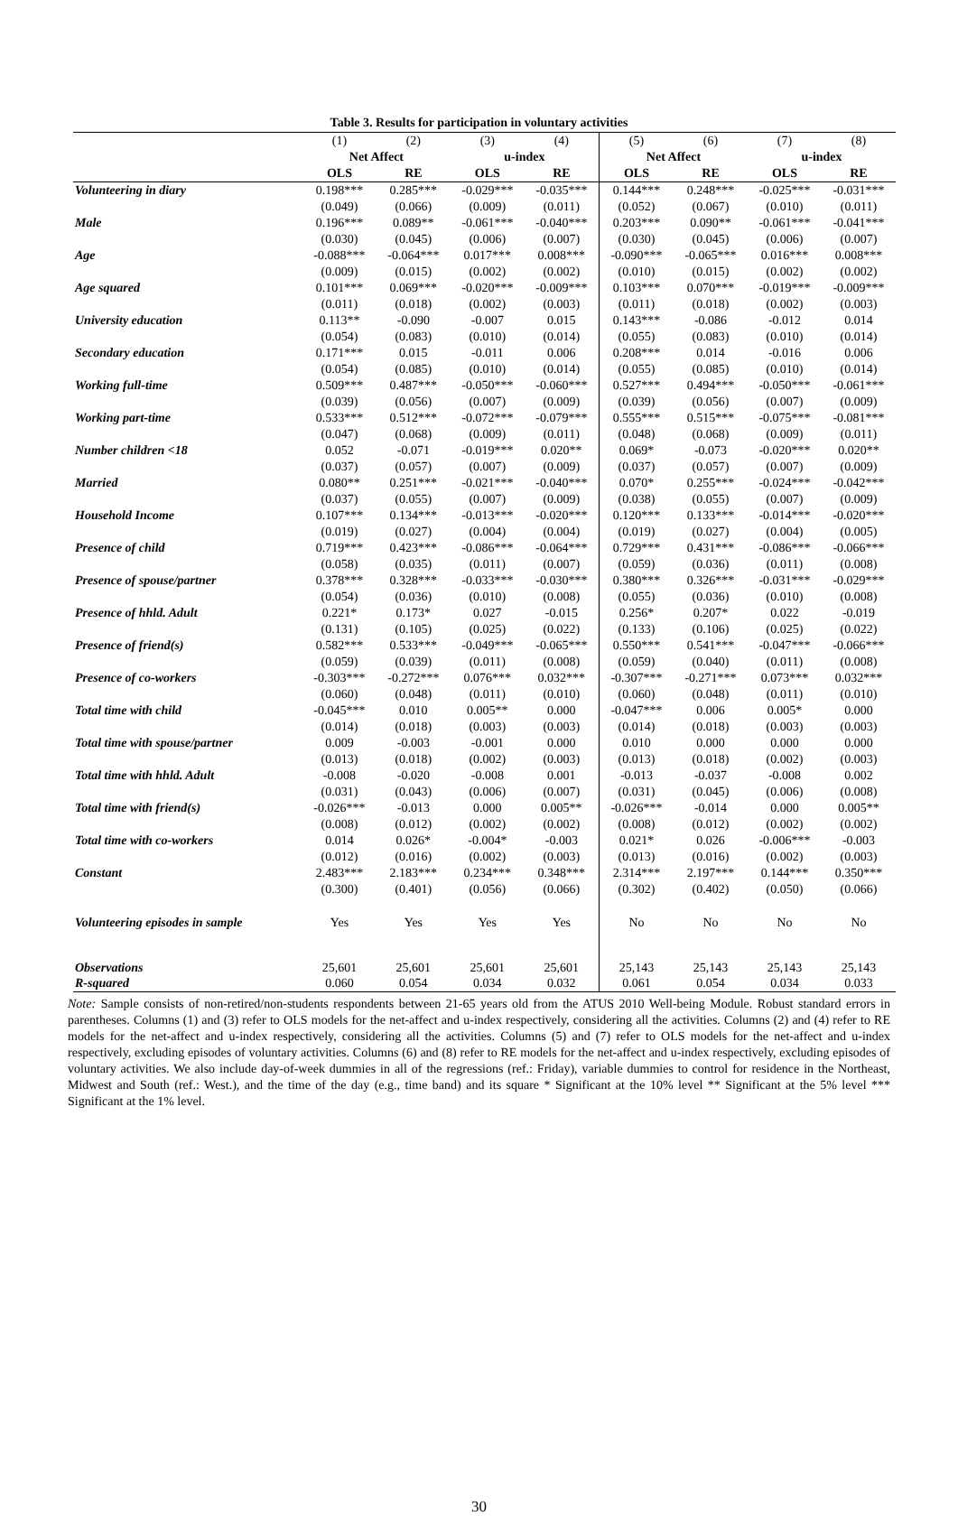Table 3. Results for participation in voluntary activities
| | (1) | (2) | (3) | (4) | (5) | (6) | (7) | (8) |
| --- | --- | --- | --- | --- | --- | --- | --- | --- |
| | Net Affect | | u-index | | Net Affect | | u-index | |
| | OLS | RE | OLS | RE | OLS | RE | OLS | RE |
| Volunteering in diary | 0.198*** | 0.285*** | -0.029*** | -0.035*** | 0.144*** | 0.248*** | -0.025*** | -0.031*** |
| | (0.049) | (0.066) | (0.009) | (0.011) | (0.052) | (0.067) | (0.010) | (0.011) |
| Male | 0.196*** | 0.089** | -0.061*** | -0.040*** | 0.203*** | 0.090** | -0.061*** | -0.041*** |
| | (0.030) | (0.045) | (0.006) | (0.007) | (0.030) | (0.045) | (0.006) | (0.007) |
| Age | -0.088*** | -0.064*** | 0.017*** | 0.008*** | -0.090*** | -0.065*** | 0.016*** | 0.008*** |
| | (0.009) | (0.015) | (0.002) | (0.002) | (0.010) | (0.015) | (0.002) | (0.002) |
| Age squared | 0.101*** | 0.069*** | -0.020*** | -0.009*** | 0.103*** | 0.070*** | -0.019*** | -0.009*** |
| | (0.011) | (0.018) | (0.002) | (0.003) | (0.011) | (0.018) | (0.002) | (0.003) |
| University education | 0.113** | -0.090 | -0.007 | 0.015 | 0.143*** | -0.086 | -0.012 | 0.014 |
| | (0.054) | (0.083) | (0.010) | (0.014) | (0.055) | (0.083) | (0.010) | (0.014) |
| Secondary education | 0.171*** | 0.015 | -0.011 | 0.006 | 0.208*** | 0.014 | -0.016 | 0.006 |
| | (0.054) | (0.085) | (0.010) | (0.014) | (0.055) | (0.085) | (0.010) | (0.014) |
| Working full-time | 0.509*** | 0.487*** | -0.050*** | -0.060*** | 0.527*** | 0.494*** | -0.050*** | -0.061*** |
| | (0.039) | (0.056) | (0.007) | (0.009) | (0.039) | (0.056) | (0.007) | (0.009) |
| Working part-time | 0.533*** | 0.512*** | -0.072*** | -0.079*** | 0.555*** | 0.515*** | -0.075*** | -0.081*** |
| | (0.047) | (0.068) | (0.009) | (0.011) | (0.048) | (0.068) | (0.009) | (0.011) |
| Number children <18 | 0.052 | -0.071 | -0.019*** | 0.020** | 0.069* | -0.073 | -0.020*** | 0.020** |
| | (0.037) | (0.057) | (0.007) | (0.009) | (0.037) | (0.057) | (0.007) | (0.009) |
| Married | 0.080** | 0.251*** | -0.021*** | -0.040*** | 0.070* | 0.255*** | -0.024*** | -0.042*** |
| | (0.037) | (0.055) | (0.007) | (0.009) | (0.038) | (0.055) | (0.007) | (0.009) |
| Household Income | 0.107*** | 0.134*** | -0.013*** | -0.020*** | 0.120*** | 0.133*** | -0.014*** | -0.020*** |
| | (0.019) | (0.027) | (0.004) | (0.004) | (0.019) | (0.027) | (0.004) | (0.005) |
| Presence of child | 0.719*** | 0.423*** | -0.086*** | -0.064*** | 0.729*** | 0.431*** | -0.086*** | -0.066*** |
| | (0.058) | (0.035) | (0.011) | (0.007) | (0.059) | (0.036) | (0.011) | (0.008) |
| Presence of spouse/partner | 0.378*** | 0.328*** | -0.033*** | -0.030*** | 0.380*** | 0.326*** | -0.031*** | -0.029*** |
| | (0.054) | (0.036) | (0.010) | (0.008) | (0.055) | (0.036) | (0.010) | (0.008) |
| Presence of hhld. Adult | 0.221* | 0.173* | 0.027 | -0.015 | 0.256* | 0.207* | 0.022 | -0.019 |
| | (0.131) | (0.105) | (0.025) | (0.022) | (0.133) | (0.106) | (0.025) | (0.022) |
| Presence of friend(s) | 0.582*** | 0.533*** | -0.049*** | -0.065*** | 0.550*** | 0.541*** | -0.047*** | -0.066*** |
| | (0.059) | (0.039) | (0.011) | (0.008) | (0.059) | (0.040) | (0.011) | (0.008) |
| Presence of co-workers | -0.303*** | -0.272*** | 0.076*** | 0.032*** | -0.307*** | -0.271*** | 0.073*** | 0.032*** |
| | (0.060) | (0.048) | (0.011) | (0.010) | (0.060) | (0.048) | (0.011) | (0.010) |
| Total time with child | -0.045*** | 0.010 | 0.005** | 0.000 | -0.047*** | 0.006 | 0.005* | 0.000 |
| | (0.014) | (0.018) | (0.003) | (0.003) | (0.014) | (0.018) | (0.003) | (0.003) |
| Total time with spouse/partner | 0.009 | -0.003 | -0.001 | 0.000 | 0.010 | 0.000 | 0.000 | 0.000 |
| | (0.013) | (0.018) | (0.002) | (0.003) | (0.013) | (0.018) | (0.002) | (0.003) |
| Total time with hhld. Adult | -0.008 | -0.020 | -0.008 | 0.001 | -0.013 | -0.037 | -0.008 | 0.002 |
| | (0.031) | (0.043) | (0.006) | (0.007) | (0.031) | (0.045) | (0.006) | (0.008) |
| Total time with friend(s) | -0.026*** | -0.013 | 0.000 | 0.005** | -0.026*** | -0.014 | 0.000 | 0.005** |
| | (0.008) | (0.012) | (0.002) | (0.002) | (0.008) | (0.012) | (0.002) | (0.002) |
| Total time with co-workers | 0.014 | 0.026* | -0.004* | -0.003 | 0.021* | 0.026 | -0.006*** | -0.003 |
| | (0.012) | (0.016) | (0.002) | (0.003) | (0.013) | (0.016) | (0.002) | (0.003) |
| Constant | 2.483*** | 2.183*** | 0.234*** | 0.348*** | 2.314*** | 2.197*** | 0.144*** | 0.350*** |
| | (0.300) | (0.401) | (0.056) | (0.066) | (0.302) | (0.402) | (0.050) | (0.066) |
| Volunteering episodes in sample | Yes | Yes | Yes | Yes | No | No | No | No |
| Observations | 25,601 | 25,601 | 25,601 | 25,601 | 25,143 | 25,143 | 25,143 | 25,143 |
| R-squared | 0.060 | 0.054 | 0.034 | 0.032 | 0.061 | 0.054 | 0.034 | 0.033 |
Note: Sample consists of non-retired/non-students respondents between 21-65 years old from the ATUS 2010 Well-being Module. Robust standard errors in parentheses. Columns (1) and (3) refer to OLS models for the net-affect and u-index respectively, considering all the activities. Columns (2) and (4) refer to RE models for the net-affect and u-index respectively, considering all the activities. Columns (5) and (7) refer to OLS models for the net-affect and u-index respectively, excluding episodes of voluntary activities. Columns (6) and (8) refer to RE models for the net-affect and u-index respectively, excluding episodes of voluntary activities. We also include day-of-week dummies in all of the regressions (ref.: Friday), variable dummies to control for residence in the Northeast, Midwest and South (ref.: West.), and the time of the day (e.g., time band) and its square * Significant at the 10% level ** Significant at the 5% level *** Significant at the 1% level.
30